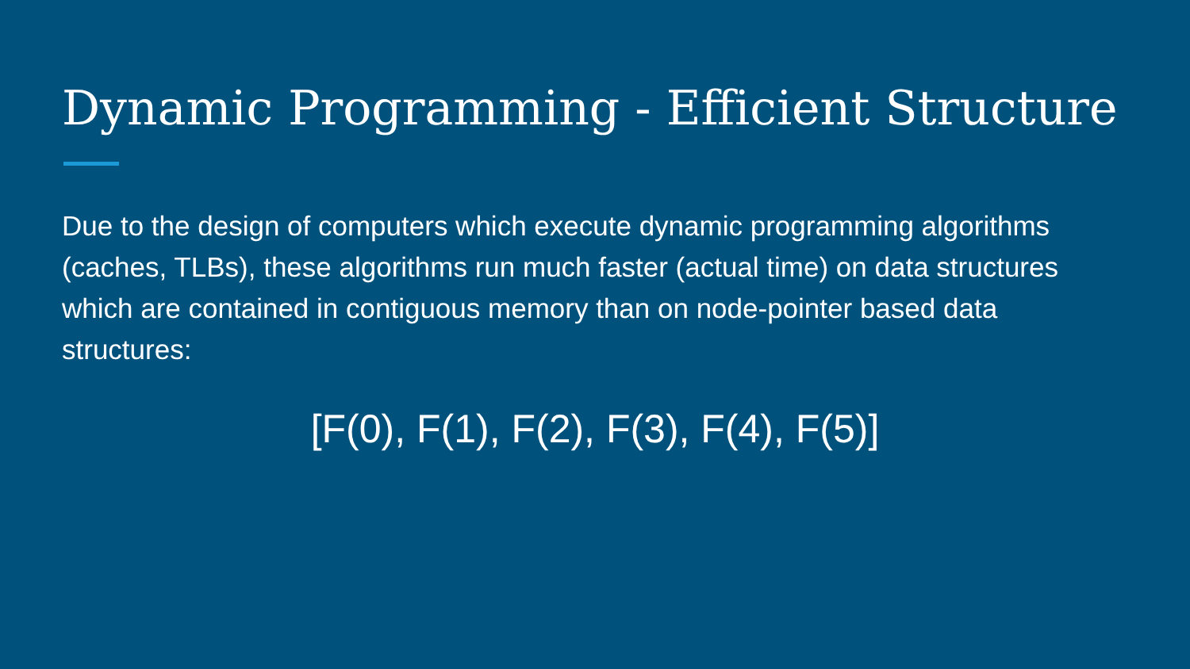Dynamic Programming - Efficient Structure
Due to the design of computers which execute dynamic programming algorithms (caches, TLBs), these algorithms run much faster (actual time) on data structures which are contained in contiguous memory than on node-pointer based data structures:
[F(0), F(1), F(2), F(3), F(4), F(5)]